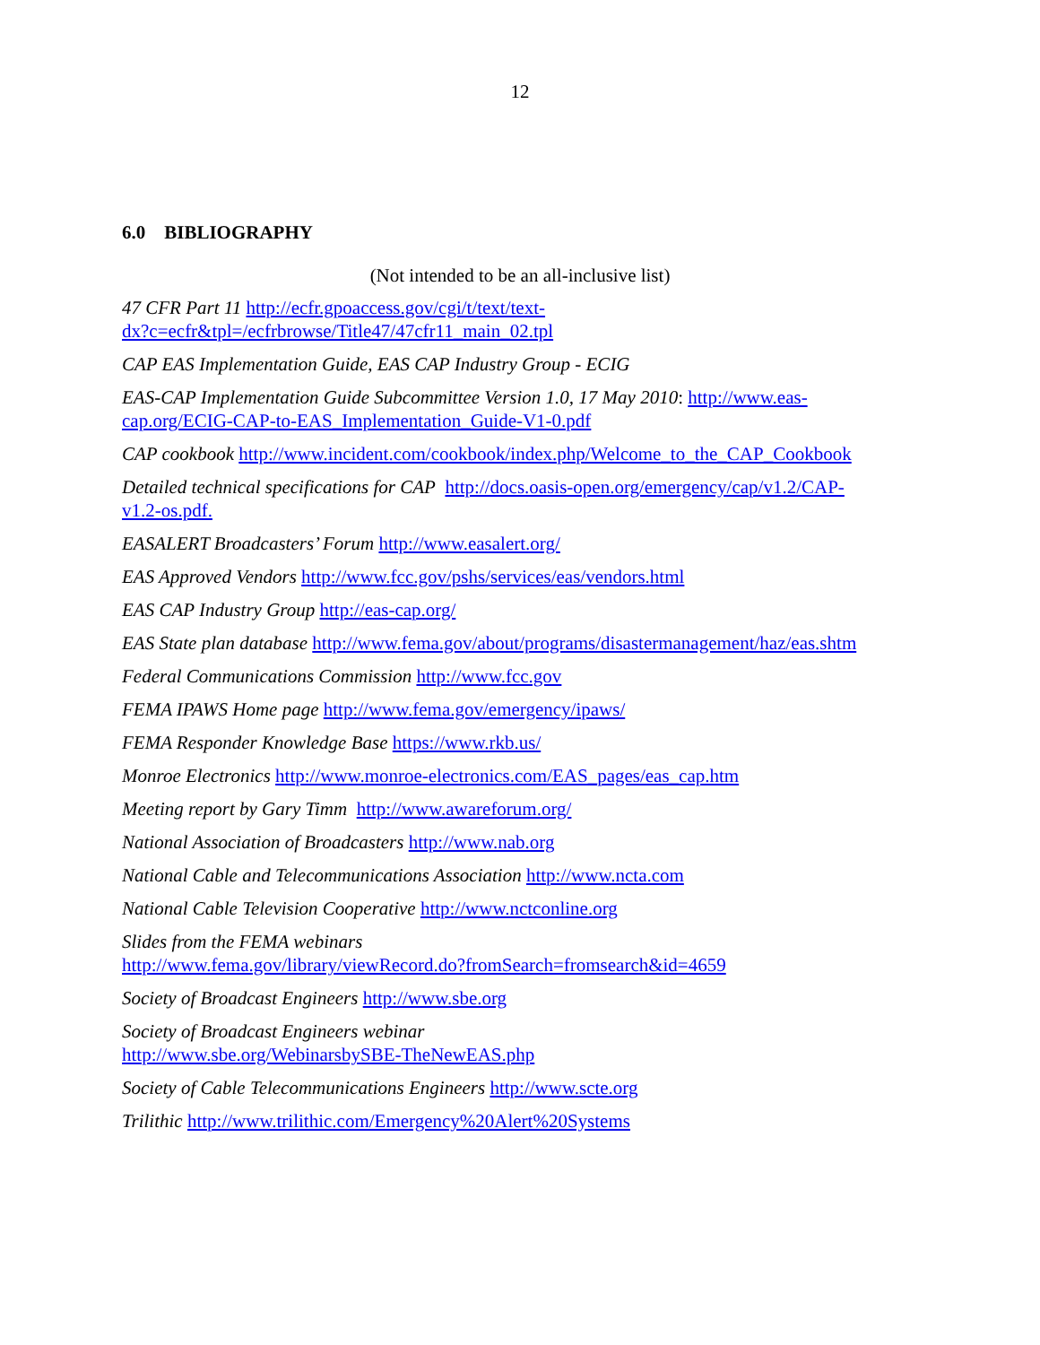12
6.0 BIBLIOGRAPHY
(Not intended to be an all-inclusive list)
47 CFR Part 11 http://ecfr.gpoaccess.gov/cgi/t/text/text-
dx?c=ecfr&tpl=/ecfrbrowse/Title47/47cfr11_main_02.tpl
CAP EAS Implementation Guide, EAS CAP Industry Group - ECIG
EAS-CAP Implementation Guide Subcommittee Version 1.0, 17 May 2010: http://www.eas-
cap.org/ECIG-CAP-to-EAS_Implementation_Guide-V1-0.pdf
CAP cookbook http://www.incident.com/cookbook/index.php/Welcome_to_the_CAP_Cookbook
Detailed technical specifications for CAP http://docs.oasis-open.org/emergency/cap/v1.2/CAP-
v1.2-os.pdf.
EASALERT Broadcasters’ Forum http://www.easalert.org/
EAS Approved Vendors http://www.fcc.gov/pshs/services/eas/vendors.html
EAS CAP Industry Group http://eas-cap.org/
EAS State plan database http://www.fema.gov/about/programs/disastermanagement/haz/eas.shtm
Federal Communications Commission http://www.fcc.gov
FEMA IPAWS Home page http://www.fema.gov/emergency/ipaws/
FEMA Responder Knowledge Base https://www.rkb.us/
Monroe Electronics http://www.monroe-electronics.com/EAS_pages/eas_cap.htm
Meeting report by Gary Timm http://www.awareforum.org/
National Association of Broadcasters http://www.nab.org
National Cable and Telecommunications Association http://www.ncta.com
National Cable Television Cooperative http://www.nctconline.org
Slides from the FEMA webinars
http://www.fema.gov/library/viewRecord.do?fromSearch=fromsearch&id=4659
Society of Broadcast Engineers http://www.sbe.org
Society of Broadcast Engineers webinar
http://www.sbe.org/WebinarsbySBE-TheNewEAS.php
Society of Cable Telecommunications Engineers http://www.scte.org
Trilithic http://www.trilithic.com/Emergency%20Alert%20Systems